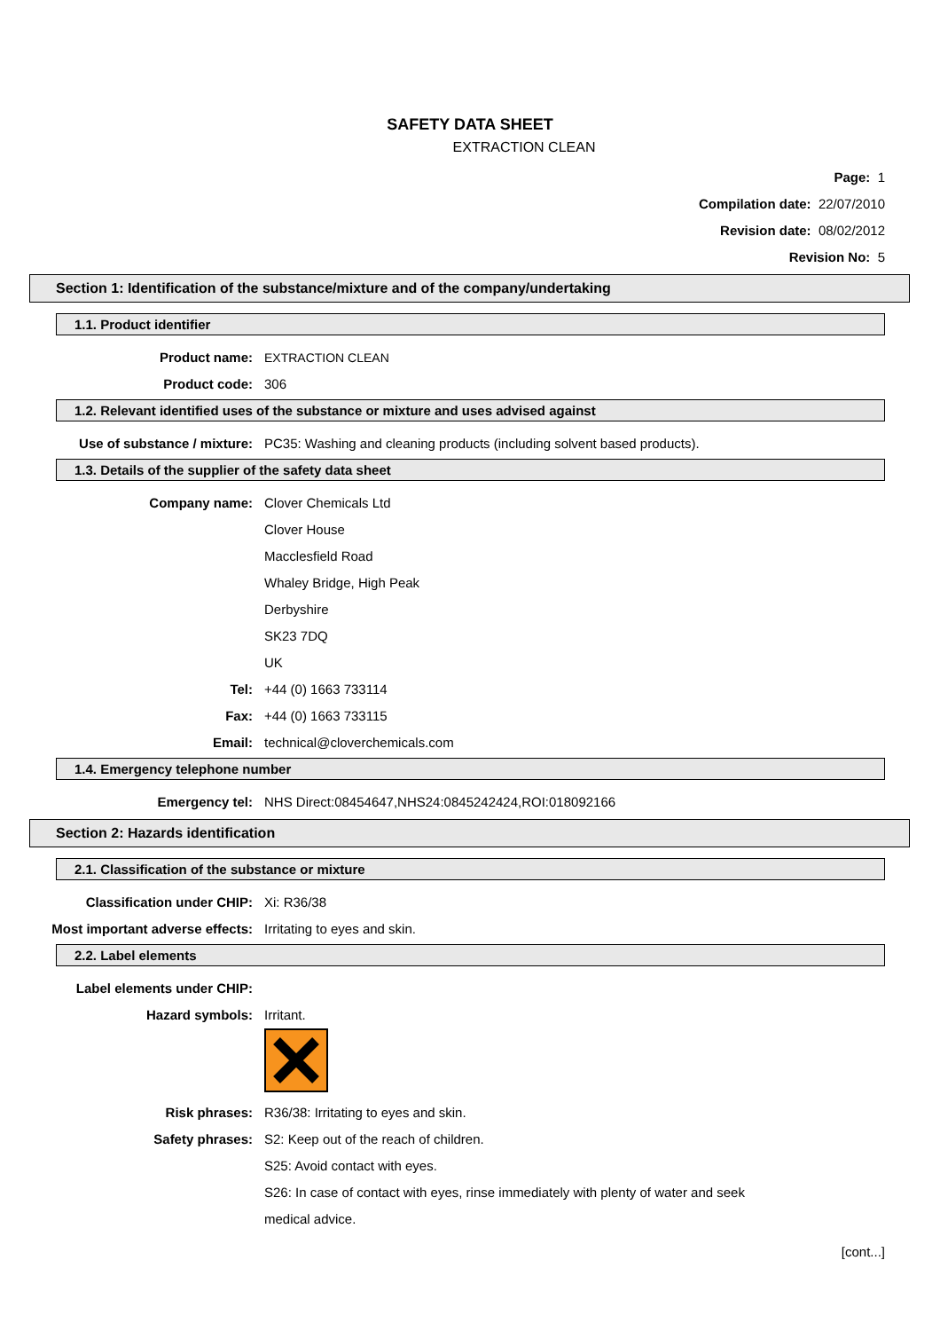SAFETY DATA SHEET
EXTRACTION CLEAN
Page: 1
Compilation date: 22/07/2010
Revision date: 08/02/2012
Revision No: 5
Section 1: Identification of the substance/mixture and of the company/undertaking
1.1. Product identifier
Product name: EXTRACTION CLEAN
Product code: 306
1.2. Relevant identified uses of the substance or mixture and uses advised against
Use of substance / mixture: PC35: Washing and cleaning products (including solvent based products).
1.3. Details of the supplier of the safety data sheet
Company name: Clover Chemicals Ltd
Clover House
Macclesfield Road
Whaley Bridge, High Peak
Derbyshire
SK23 7DQ
UK
Tel: +44 (0) 1663 733114
Fax: +44 (0) 1663 733115
Email: technical@cloverchemicals.com
1.4. Emergency telephone number
Emergency tel: NHS Direct:08454647,NHS24:0845242424,ROI:018092166
Section 2: Hazards identification
2.1. Classification of the substance or mixture
Classification under CHIP: Xi: R36/38
Most important adverse effects: Irritating to eyes and skin.
2.2. Label elements
Label elements under CHIP:
Hazard symbols: Irritant.
Risk phrases: R36/38: Irritating to eyes and skin.
Safety phrases: S2: Keep out of the reach of children.
S25: Avoid contact with eyes.
S26: In case of contact with eyes, rinse immediately with plenty of water and seek
medical advice.
[cont...]